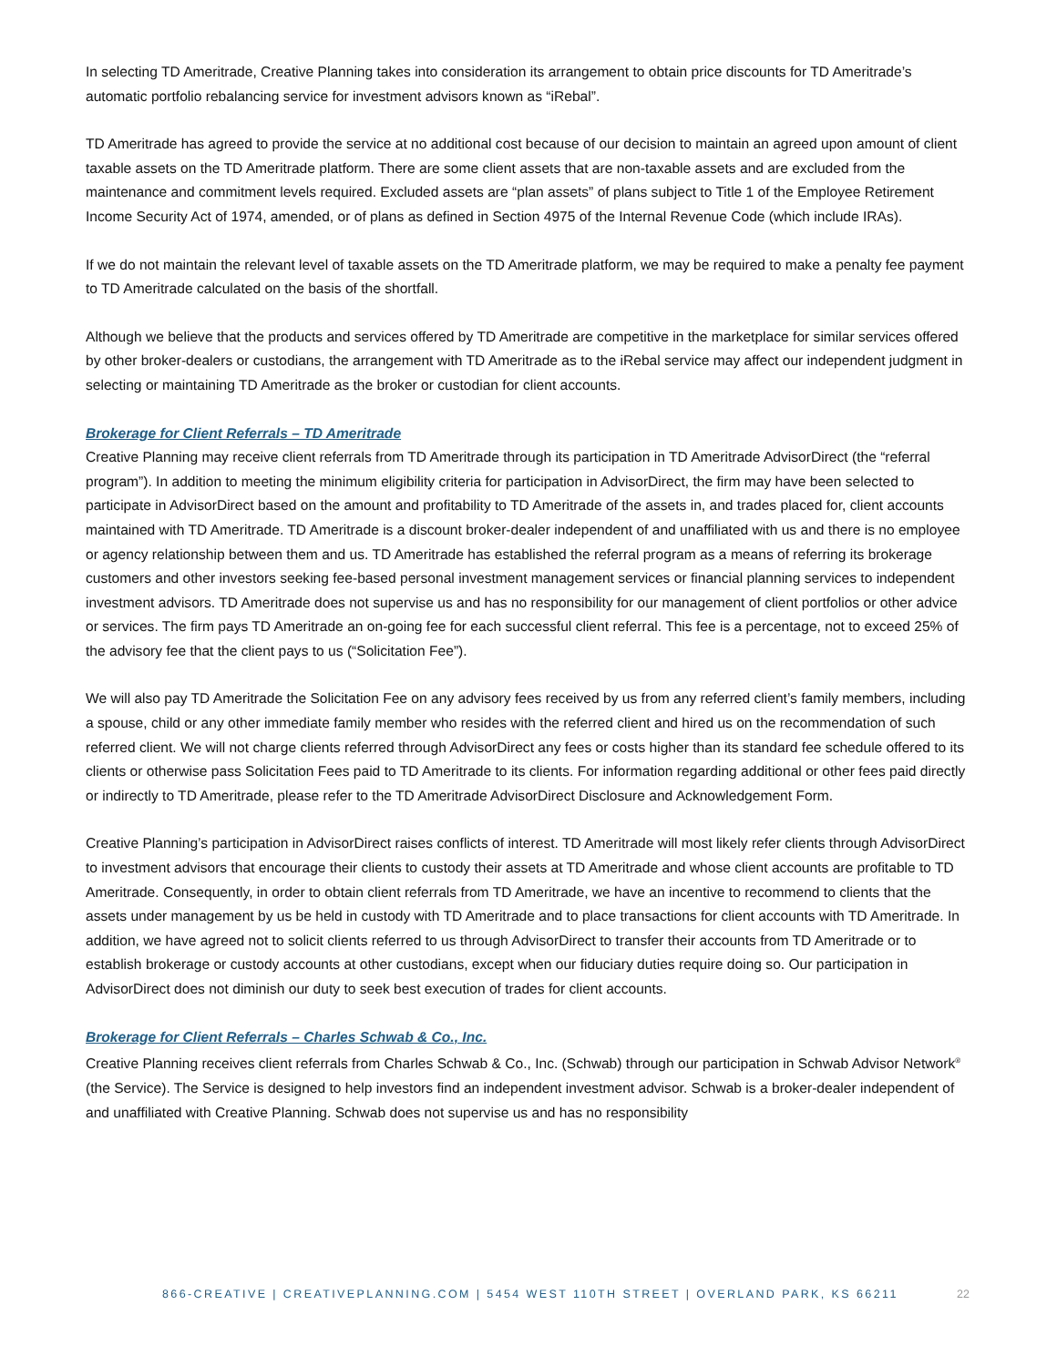In selecting TD Ameritrade, Creative Planning takes into consideration its arrangement to obtain price discounts for TD Ameritrade’s automatic portfolio rebalancing service for investment advisors known as “iRebal”.
TD Ameritrade has agreed to provide the service at no additional cost because of our decision to maintain an agreed upon amount of client taxable assets on the TD Ameritrade platform. There are some client assets that are non-taxable assets and are excluded from the maintenance and commitment levels required. Excluded assets are “plan assets” of plans subject to Title 1 of the Employee Retirement Income Security Act of 1974, amended, or of plans as defined in Section 4975 of the Internal Revenue Code (which include IRAs).
If we do not maintain the relevant level of taxable assets on the TD Ameritrade platform, we may be required to make a penalty fee payment to TD Ameritrade calculated on the basis of the shortfall.
Although we believe that the products and services offered by TD Ameritrade are competitive in the marketplace for similar services offered by other broker-dealers or custodians, the arrangement with TD Ameritrade as to the iRebal service may affect our independent judgment in selecting or maintaining TD Ameritrade as the broker or custodian for client accounts.
Brokerage for Client Referrals – TD Ameritrade
Creative Planning may receive client referrals from TD Ameritrade through its participation in TD Ameritrade AdvisorDirect (the “referral program”). In addition to meeting the minimum eligibility criteria for participation in AdvisorDirect, the firm may have been selected to participate in AdvisorDirect based on the amount and profitability to TD Ameritrade of the assets in, and trades placed for, client accounts maintained with TD Ameritrade. TD Ameritrade is a discount broker-dealer independent of and unaffiliated with us and there is no employee or agency relationship between them and us. TD Ameritrade has established the referral program as a means of referring its brokerage customers and other investors seeking fee-based personal investment management services or financial planning services to independent investment advisors. TD Ameritrade does not supervise us and has no responsibility for our management of client portfolios or other advice or services. The firm pays TD Ameritrade an on-going fee for each successful client referral. This fee is a percentage, not to exceed 25% of the advisory fee that the client pays to us (“Solicitation Fee”).
We will also pay TD Ameritrade the Solicitation Fee on any advisory fees received by us from any referred client’s family members, including a spouse, child or any other immediate family member who resides with the referred client and hired us on the recommendation of such referred client. We will not charge clients referred through AdvisorDirect any fees or costs higher than its standard fee schedule offered to its clients or otherwise pass Solicitation Fees paid to TD Ameritrade to its clients. For information regarding additional or other fees paid directly or indirectly to TD Ameritrade, please refer to the TD Ameritrade AdvisorDirect Disclosure and Acknowledgement Form.
Creative Planning’s participation in AdvisorDirect raises conflicts of interest. TD Ameritrade will most likely refer clients through AdvisorDirect to investment advisors that encourage their clients to custody their assets at TD Ameritrade and whose client accounts are profitable to TD Ameritrade. Consequently, in order to obtain client referrals from TD Ameritrade, we have an incentive to recommend to clients that the assets under management by us be held in custody with TD Ameritrade and to place transactions for client accounts with TD Ameritrade. In addition, we have agreed not to solicit clients referred to us through AdvisorDirect to transfer their accounts from TD Ameritrade or to establish brokerage or custody accounts at other custodians, except when our fiduciary duties require doing so. Our participation in AdvisorDirect does not diminish our duty to seek best execution of trades for client accounts.
Brokerage for Client Referrals – Charles Schwab & Co., Inc.
Creative Planning receives client referrals from Charles Schwab & Co., Inc. (Schwab) through our participation in Schwab Advisor Network<sup>®</sup> (the Service). The Service is designed to help investors find an independent investment advisor. Schwab is a broker-dealer independent of and unaffiliated with Creative Planning. Schwab does not supervise us and has no responsibility
866-CREATIVE | CREATIVEPLANNING.COM | 5454 WEST 110TH STREET | OVERLAND PARK, KS 66211 22